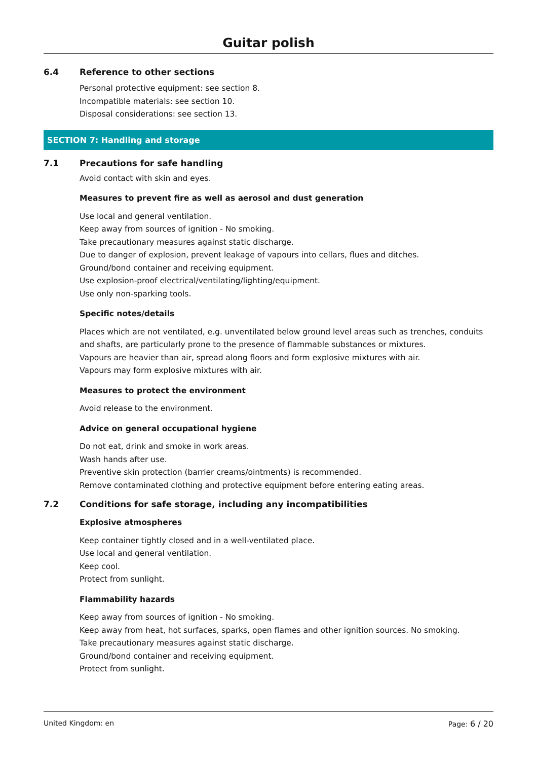Guitar polish
6.4 Reference to other sections
Personal protective equipment: see section 8.
Incompatible materials: see section 10.
Disposal considerations: see section 13.
SECTION 7: Handling and storage
7.1 Precautions for safe handling
Avoid contact with skin and eyes.
Measures to prevent fire as well as aerosol and dust generation
Use local and general ventilation.
Keep away from sources of ignition - No smoking.
Take precautionary measures against static discharge.
Due to danger of explosion, prevent leakage of vapours into cellars, flues and ditches.
Ground/bond container and receiving equipment.
Use explosion-proof electrical/ventilating/lighting/equipment.
Use only non-sparking tools.
Specific notes/details
Places which are not ventilated, e.g. unventilated below ground level areas such as trenches, conduits and shafts, are particularly prone to the presence of flammable substances or mixtures.
Vapours are heavier than air, spread along floors and form explosive mixtures with air.
Vapours may form explosive mixtures with air.
Measures to protect the environment
Avoid release to the environment.
Advice on general occupational hygiene
Do not eat, drink and smoke in work areas.
Wash hands after use.
Preventive skin protection (barrier creams/ointments) is recommended.
Remove contaminated clothing and protective equipment before entering eating areas.
7.2 Conditions for safe storage, including any incompatibilities
Explosive atmospheres
Keep container tightly closed and in a well-ventilated place.
Use local and general ventilation.
Keep cool.
Protect from sunlight.
Flammability hazards
Keep away from sources of ignition - No smoking.
Keep away from heat, hot surfaces, sparks, open flames and other ignition sources. No smoking.
Take precautionary measures against static discharge.
Ground/bond container and receiving equipment.
Protect from sunlight.
United Kingdom: en Page: 6 / 20